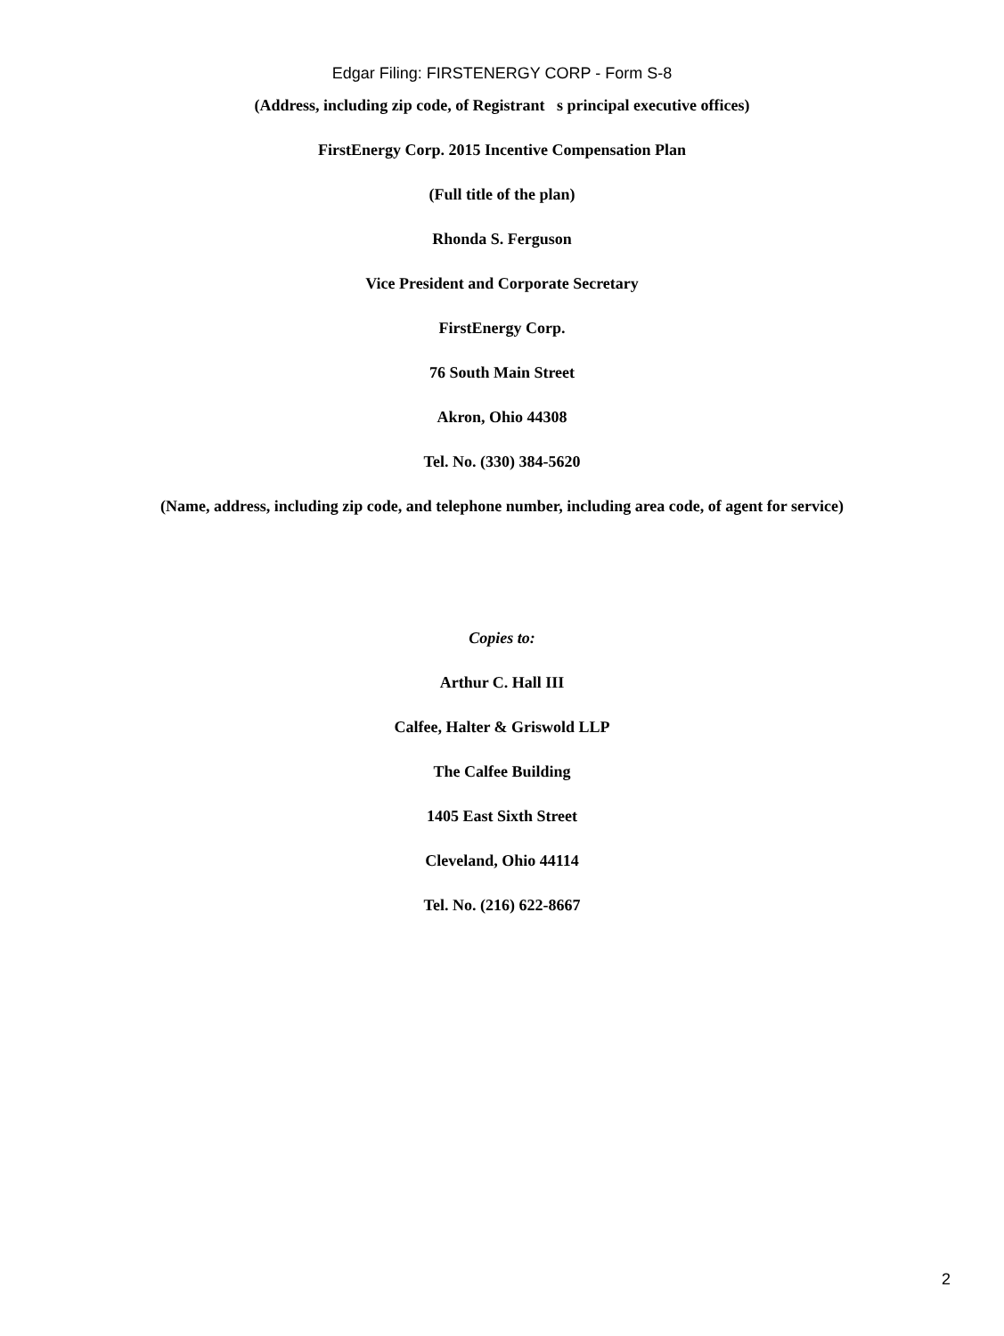Edgar Filing: FIRSTENERGY CORP - Form S-8
(Address, including zip code, of Registrant s principal executive offices)
FirstEnergy Corp. 2015 Incentive Compensation Plan
(Full title of the plan)
Rhonda S. Ferguson
Vice President and Corporate Secretary
FirstEnergy Corp.
76 South Main Street
Akron, Ohio 44308
Tel. No. (330) 384-5620
(Name, address, including zip code, and telephone number, including area code, of agent for service)
Copies to:
Arthur C. Hall III
Calfee, Halter & Griswold LLP
The Calfee Building
1405 East Sixth Street
Cleveland, Ohio 44114
Tel. No. (216) 622-8667
2